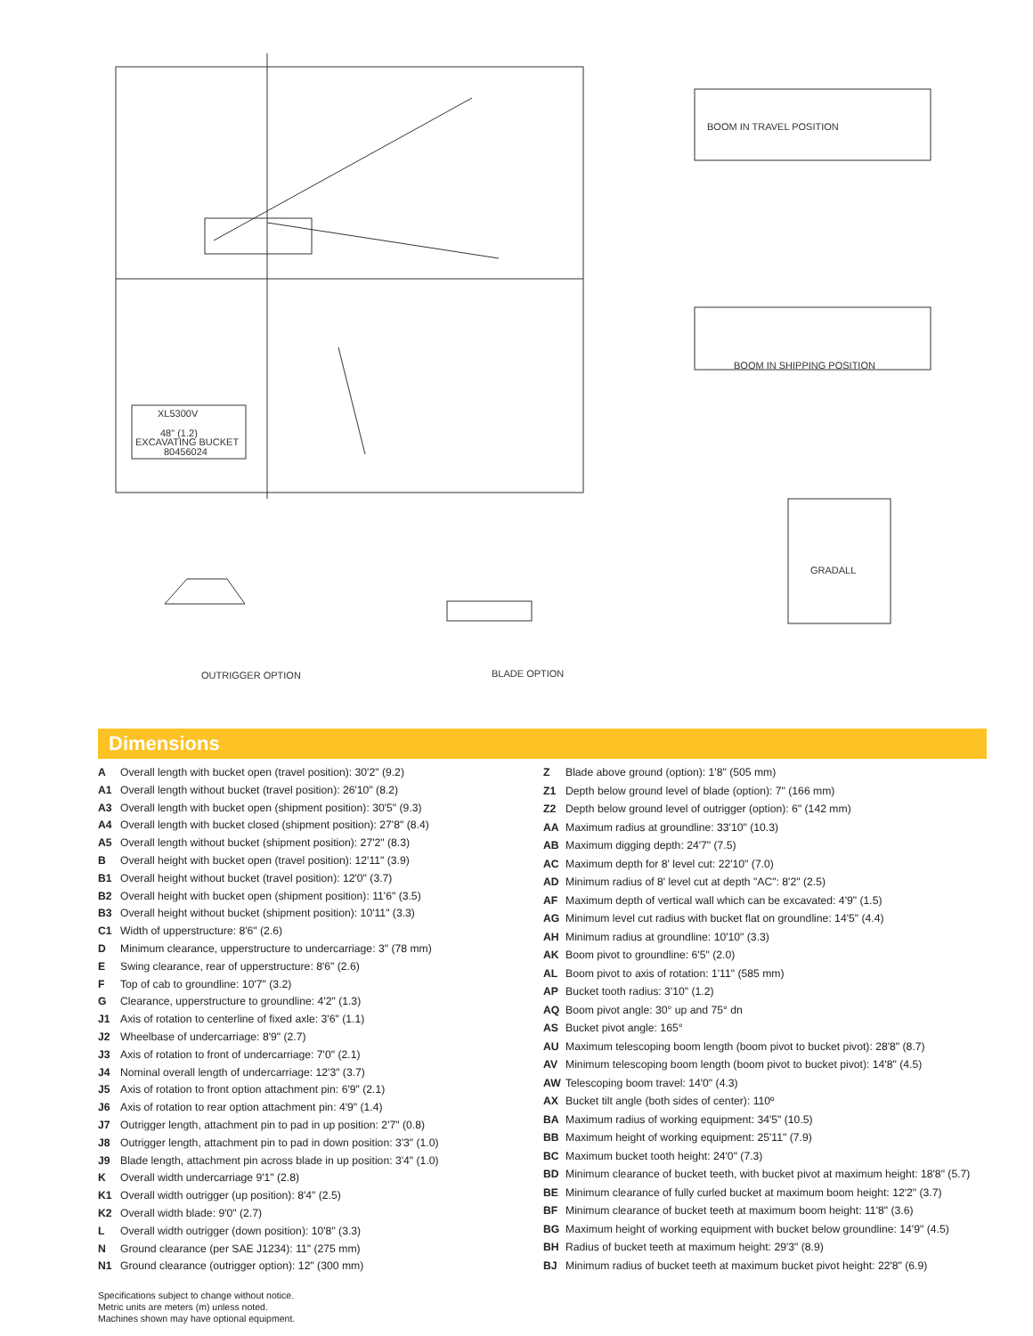XL5300V
48" (1.2)
EXCAVATING BUCKET
80456024
BOOM IN TRAVEL POSITION
BOOM IN SHIPPING POSITION
OUTRIGGER OPTION
BLADE OPTION
GRADALL
Dimensions
| A | Overall length with bucket open (travel position): 30'2" (9.2) |
| A1 | Overall length without bucket (travel position): 26'10" (8.2) |
| A3 | Overall length with bucket open (shipment position): 30'5" (9.3) |
| A4 | Overall length with bucket closed (shipment position): 27'8" (8.4) |
| A5 | Overall length without bucket (shipment position): 27'2" (8.3) |
| B | Overall height with bucket open (travel position): 12'11" (3.9) |
| B1 | Overall height without bucket (travel position): 12'0" (3.7) |
| B2 | Overall height with bucket open (shipment position): 11'6" (3.5) |
| B3 | Overall height without bucket (shipment position): 10'11" (3.3) |
| C1 | Width of upperstructure: 8'6" (2.6) |
| D | Minimum clearance, upperstructure to undercarriage: 3" (78 mm) |
| E | Swing clearance, rear of upperstructure: 8'6" (2.6) |
| F | Top of cab to groundline: 10'7" (3.2) |
| G | Clearance, upperstructure to groundline: 4'2" (1.3) |
| J1 | Axis of rotation to centerline of fixed axle: 3'6" (1.1) |
| J2 | Wheelbase of undercarriage: 8'9" (2.7) |
| J3 | Axis of rotation to front of undercarriage: 7'0" (2.1) |
| J4 | Nominal overall length of undercarriage: 12'3" (3.7) |
| J5 | Axis of rotation to front option attachment pin: 6'9" (2.1) |
| J6 | Axis of rotation to rear option attachment pin: 4'9" (1.4) |
| J7 | Outrigger length, attachment pin to pad in up position: 2'7" (0.8) |
| J8 | Outrigger length, attachment pin to pad in down position: 3'3" (1.0) |
| J9 | Blade length, attachment pin across blade in up position: 3'4" (1.0) |
| K | Overall width undercarriage 9'1" (2.8) |
| K1 | Overall width outrigger (up position): 8'4" (2.5) |
| K2 | Overall width blade: 9'0" (2.7) |
| L | Overall width outrigger (down position): 10'8" (3.3) |
| N | Ground clearance (per SAE J1234): 11" (275 mm) |
| N1 | Ground clearance (outrigger option): 12" (300 mm) |
| Z | Blade above ground (option): 1'8" (505 mm) |
| Z1 | Depth below ground level of blade (option): 7" (166 mm) |
| Z2 | Depth below ground level of outrigger (option): 6" (142 mm) |
| AA | Maximum radius at groundline: 33'10" (10.3) |
| AB | Maximum digging depth: 24'7" (7.5) |
| AC | Maximum depth for 8' level cut: 22'10" (7.0) |
| AD | Minimum radius of 8' level cut at depth "AC": 8'2" (2.5) |
| AF | Maximum depth of vertical wall which can be excavated: 4'9" (1.5) |
| AG | Minimum level cut radius with bucket flat on groundline: 14'5" (4.4) |
| AH | Minimum radius at groundline: 10'10" (3.3) |
| AK | Boom pivot to groundline: 6'5" (2.0) |
| AL | Boom pivot to axis of rotation: 1'11" (585 mm) |
| AP | Bucket tooth radius: 3'10" (1.2) |
| AQ | Boom pivot angle: 30° up and 75° dn |
| AS | Bucket pivot angle: 165° |
| AU | Maximum telescoping boom length (boom pivot to bucket pivot): 28'8" (8.7) |
| AV | Minimum telescoping boom length (boom pivot to bucket pivot): 14'8" (4.5) |
| AW | Telescoping boom travel: 14'0" (4.3) |
| AX | Bucket tilt angle (both sides of center): 110º |
| BA | Maximum radius of working equipment: 34'5" (10.5) |
| BB | Maximum height of working equipment: 25'11" (7.9) |
| BC | Maximum bucket tooth height: 24'0" (7.3) |
| BD | Minimum clearance of bucket teeth, with bucket pivot at maximum height: 18'8" (5.7) |
| BE | Minimum clearance of fully curled bucket at maximum boom height: 12'2" (3.7) |
| BF | Minimum clearance of bucket teeth at maximum boom height: 11'8" (3.6) |
| BG | Maximum height of working equipment with bucket below groundline: 14'9" (4.5) |
| BH | Radius of bucket teeth at maximum height: 29'3" (8.9) |
| BJ | Minimum radius of bucket teeth at maximum bucket pivot height: 22'8" (6.9) |
Specifications subject to change without notice.
Metric units are meters (m) unless noted.
Machines shown may have optional equipment.